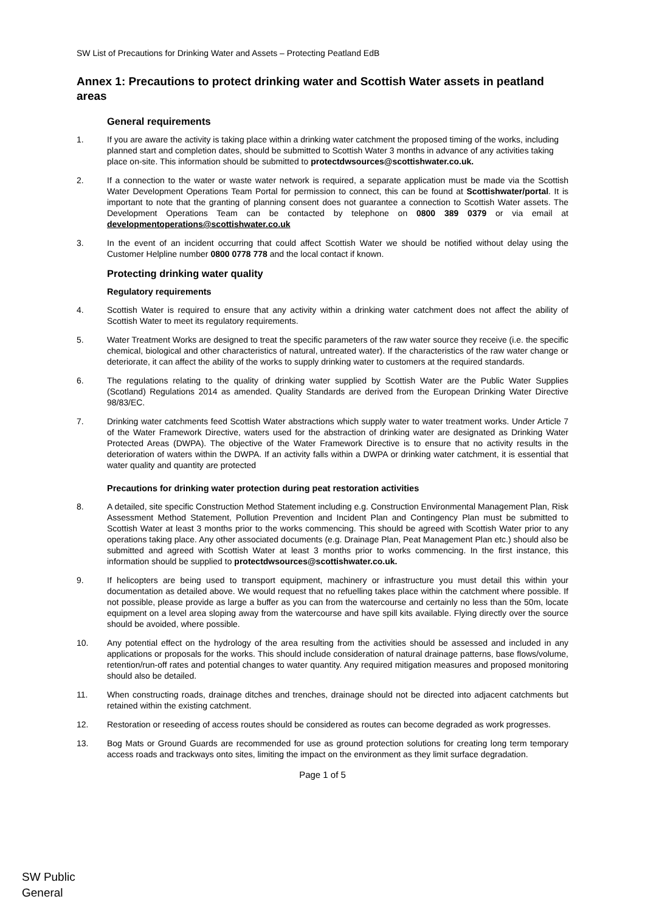SW List of Precautions for Drinking Water and Assets – Protecting Peatland EdB
Annex 1: Precautions to protect drinking water and Scottish Water assets in peatland areas
General requirements
1. If you are aware the activity is taking place within a drinking water catchment the proposed timing of the works, including planned start and completion dates, should be submitted to Scottish Water 3 months in advance of any activities taking place on-site. This information should be submitted to protectdwsources@scottishwater.co.uk.
2. If a connection to the water or waste water network is required, a separate application must be made via the Scottish Water Development Operations Team Portal for permission to connect, this can be found at Scottishwater/portal. It is important to note that the granting of planning consent does not guarantee a connection to Scottish Water assets. The Development Operations Team can be contacted by telephone on 0800 389 0379 or via email at developmentoperations@scottishwater.co.uk
3. In the event of an incident occurring that could affect Scottish Water we should be notified without delay using the Customer Helpline number 0800 0778 778 and the local contact if known.
Protecting drinking water quality
Regulatory requirements
4. Scottish Water is required to ensure that any activity within a drinking water catchment does not affect the ability of Scottish Water to meet its regulatory requirements.
5. Water Treatment Works are designed to treat the specific parameters of the raw water source they receive (i.e. the specific chemical, biological and other characteristics of natural, untreated water). If the characteristics of the raw water change or deteriorate, it can affect the ability of the works to supply drinking water to customers at the required standards.
6. The regulations relating to the quality of drinking water supplied by Scottish Water are the Public Water Supplies (Scotland) Regulations 2014 as amended. Quality Standards are derived from the European Drinking Water Directive 98/83/EC.
7. Drinking water catchments feed Scottish Water abstractions which supply water to water treatment works. Under Article 7 of the Water Framework Directive, waters used for the abstraction of drinking water are designated as Drinking Water Protected Areas (DWPA). The objective of the Water Framework Directive is to ensure that no activity results in the deterioration of waters within the DWPA. If an activity falls within a DWPA or drinking water catchment, it is essential that water quality and quantity are protected
Precautions for drinking water protection during peat restoration activities
8. A detailed, site specific Construction Method Statement including e.g. Construction Environmental Management Plan, Risk Assessment Method Statement, Pollution Prevention and Incident Plan and Contingency Plan must be submitted to Scottish Water at least 3 months prior to the works commencing. This should be agreed with Scottish Water prior to any operations taking place. Any other associated documents (e.g. Drainage Plan, Peat Management Plan etc.) should also be submitted and agreed with Scottish Water at least 3 months prior to works commencing. In the first instance, this information should be supplied to protectdwsources@scottishwater.co.uk.
9. If helicopters are being used to transport equipment, machinery or infrastructure you must detail this within your documentation as detailed above. We would request that no refuelling takes place within the catchment where possible. If not possible, please provide as large a buffer as you can from the watercourse and certainly no less than the 50m, locate equipment on a level area sloping away from the watercourse and have spill kits available. Flying directly over the source should be avoided, where possible.
10. Any potential effect on the hydrology of the area resulting from the activities should be assessed and included in any applications or proposals for the works. This should include consideration of natural drainage patterns, base flows/volume, retention/run-off rates and potential changes to water quantity. Any required mitigation measures and proposed monitoring should also be detailed.
11. When constructing roads, drainage ditches and trenches, drainage should not be directed into adjacent catchments but retained within the existing catchment.
12. Restoration or reseeding of access routes should be considered as routes can become degraded as work progresses.
13. Bog Mats or Ground Guards are recommended for use as ground protection solutions for creating long term temporary access roads and trackways onto sites, limiting the impact on the environment as they limit surface degradation.
Page 1 of 5
SW Public
General